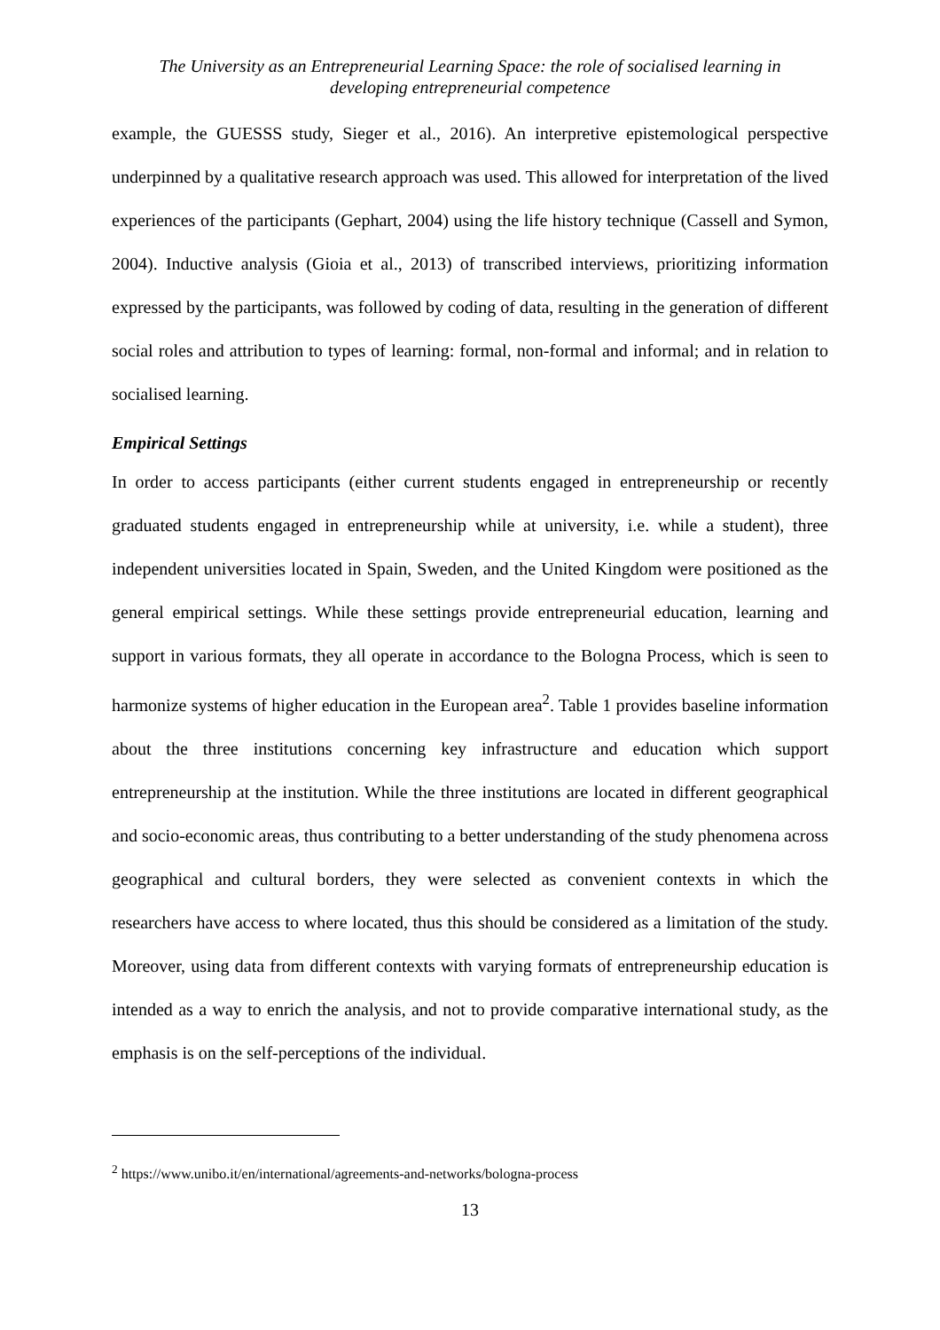The University as an Entrepreneurial Learning Space: the role of socialised learning in
developing entrepreneurial competence
example, the GUESSS study, Sieger et al., 2016). An interpretive epistemological perspective underpinned by a qualitative research approach was used. This allowed for interpretation of the lived experiences of the participants (Gephart, 2004) using the life history technique (Cassell and Symon, 2004). Inductive analysis (Gioia et al., 2013) of transcribed interviews, prioritizing information expressed by the participants, was followed by coding of data, resulting in the generation of different social roles and attribution to types of learning: formal, non-formal and informal; and in relation to socialised learning.
Empirical Settings
In order to access participants (either current students engaged in entrepreneurship or recently graduated students engaged in entrepreneurship while at university, i.e. while a student), three independent universities located in Spain, Sweden, and the United Kingdom were positioned as the general empirical settings. While these settings provide entrepreneurial education, learning and support in various formats, they all operate in accordance to the Bologna Process, which is seen to harmonize systems of higher education in the European area<sup>2</sup>. Table 1 provides baseline information about the three institutions concerning key infrastructure and education which support entrepreneurship at the institution. While the three institutions are located in different geographical and socio-economic areas, thus contributing to a better understanding of the study phenomena across geographical and cultural borders, they were selected as convenient contexts in which the researchers have access to where located, thus this should be considered as a limitation of the study. Moreover, using data from different contexts with varying formats of entrepreneurship education is intended as a way to enrich the analysis, and not to provide comparative international study, as the emphasis is on the self-perceptions of the individual.
<sup>2</sup> https://www.unibo.it/en/international/agreements-and-networks/bologna-process
13